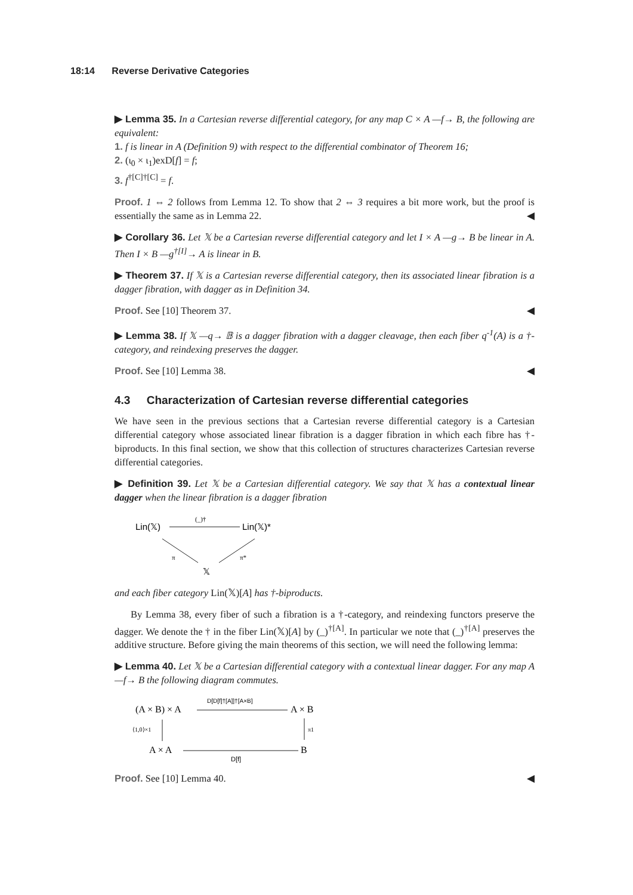18:14 Reverse Derivative Categories
▶ Lemma 35. In a Cartesian reverse differential category, for any map C × A —f→ B, the following are equivalent:
1. f is linear in A (Definition 9) with respect to the differential combinator of Theorem 16;
2. (ι<sub>0</sub> × ι<sub>1</sub>)exD[f] = f;
3. f<sup>†[C]†[C]</sup> = f.
Proof. 1 ⇔ 2 follows from Lemma 12. To show that 2 ⇔ 3 requires a bit more work, but the proof is essentially the same as in Lemma 22. ◀
▶ Corollary 36. Let 𝕏 be a Cartesian reverse differential category and let I × A —g→ B be linear in A. Then I × B —g<sup>†[I]</sup>→ A is linear in B.
▶ Theorem 37. If 𝕏 is a Cartesian reverse differential category, then its associated linear fibration is a dagger fibration, with dagger as in Definition 34.
Proof. See [10] Theorem 37. ◀
▶ Lemma 38. If 𝕏 —q→ 𝔹 is a dagger fibration with a dagger cleavage, then each fiber q<sup>-1</sup>(A) is a †-category, and reindexing preserves the dagger.
Proof. See [10] Lemma 38. ◀
4.3 Characterization of Cartesian reverse differential categories
We have seen in the previous sections that a Cartesian reverse differential category is a Cartesian differential category whose associated linear fibration is a dagger fibration in which each fibre has †-biproducts. In this final section, we show that this collection of structures characterizes Cartesian reverse differential categories.
▶ Definition 39. Let 𝕏 be a Cartesian differential category. We say that 𝕏 has a contextual linear dagger when the linear fibration is a dagger fibration
Lin(𝕏)
(_)†
Lin(𝕏)*
π
π*
𝕏
and each fiber category Lin(𝕏)[A] has †-biproducts.
By Lemma 38, every fiber of such a fibration is a †-category, and reindexing functors preserve the dagger. We denote the † in the fiber Lin(𝕏)[A] by (_)<sup>†[A]</sup>. In particular we note that (_)<sup>†[A]</sup> preserves the additive structure. Before giving the main theorems of this section, we will need the following lemma:
▶ Lemma 40. Let 𝕏 be a Cartesian differential category with a contextual linear dagger. For any map A —f→ B the following diagram commutes.
(A × B) × A
D[D[f]†[A]]†[A×B]
A × B
⟨1,0⟩×1
π1
A × A
B
D[f]
Proof. See [10] Lemma 40. ◀